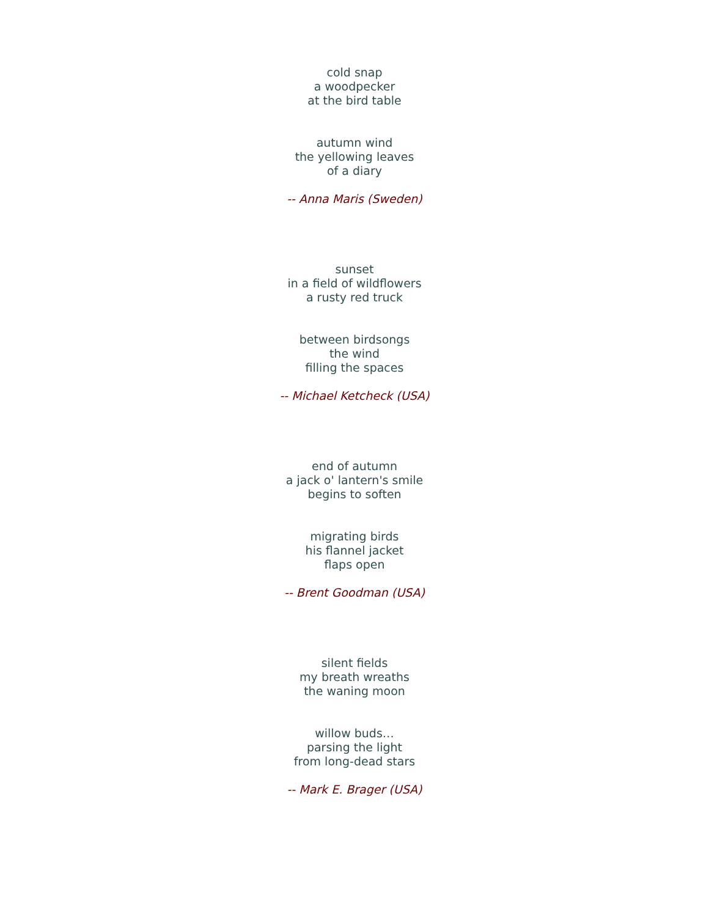cold snap
a woodpecker
at the bird table
autumn wind
the yellowing leaves
of a diary
-- Anna Maris (Sweden)
sunset
in a field of wildflowers
a rusty red truck
between birdsongs
the wind
filling the spaces
-- Michael Ketcheck (USA)
end of autumn
a jack o' lantern's smile
begins to soften
migrating birds
his flannel jacket
flaps open
-- Brent Goodman (USA)
silent fields
my breath wreaths
the waning moon
willow buds…
parsing the light
from long-dead stars
-- Mark E. Brager (USA)